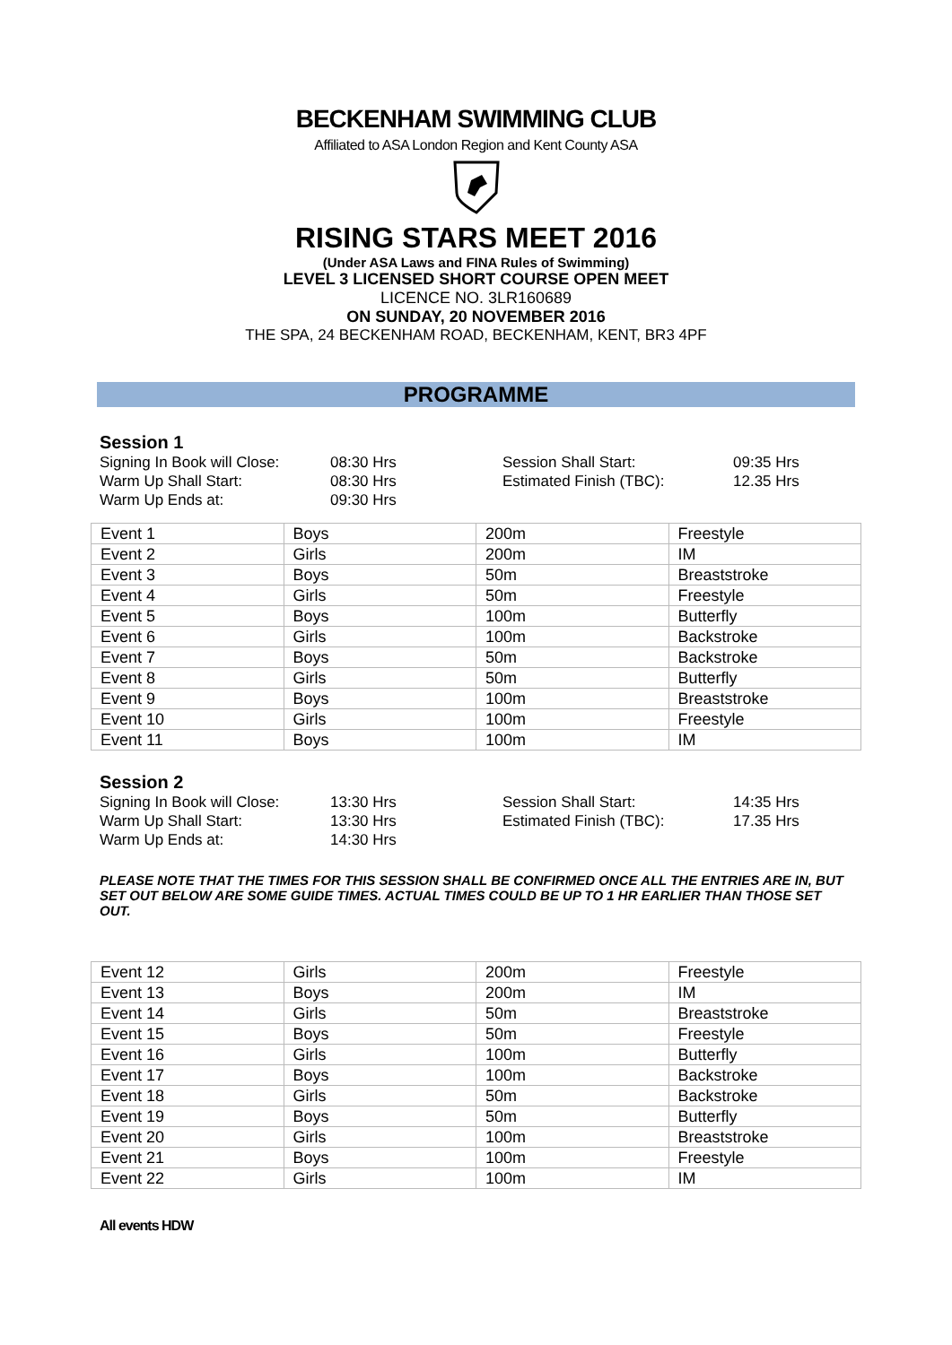BECKENHAM SWIMMING CLUB
Affiliated to ASA London Region and Kent County ASA
RISING STARS MEET 2016
(Under ASA Laws and FINA Rules of Swimming)
LEVEL 3 LICENSED SHORT COURSE OPEN MEET
LICENCE NO. 3LR160689
ON SUNDAY, 20 NOVEMBER 2016
THE SPA, 24 BECKENHAM ROAD, BECKENHAM, KENT, BR3 4PF
PROGRAMME
Session 1
| Signing In Book will Close: | 08:30 Hrs | Session Shall Start: | 09:35 Hrs |
| Warm Up Shall Start: | 08:30 Hrs | Estimated Finish (TBC): | 12.35 Hrs |
| Warm Up Ends at: | 09:30 Hrs | | |
| Event 1 | Boys | 200m | Freestyle |
| Event 2 | Girls | 200m | IM |
| Event 3 | Boys | 50m | Breaststroke |
| Event 4 | Girls | 50m | Freestyle |
| Event 5 | Boys | 100m | Butterfly |
| Event 6 | Girls | 100m | Backstroke |
| Event 7 | Boys | 50m | Backstroke |
| Event 8 | Girls | 50m | Butterfly |
| Event 9 | Boys | 100m | Breaststroke |
| Event 10 | Girls | 100m | Freestyle |
| Event 11 | Boys | 100m | IM |
Session 2
| Signing In Book will Close: | 13:30 Hrs | Session Shall Start: | 14:35 Hrs |
| Warm Up Shall Start: | 13:30 Hrs | Estimated Finish (TBC): | 17.35 Hrs |
| Warm Up Ends at: | 14:30 Hrs | | |
PLEASE NOTE THAT THE TIMES FOR THIS SESSION SHALL BE CONFIRMED ONCE ALL THE ENTRIES ARE IN, BUT SET OUT BELOW ARE SOME GUIDE TIMES. ACTUAL TIMES COULD BE UP TO 1 HR EARLIER THAN THOSE SET OUT.
| Event 12 | Girls | 200m | Freestyle |
| Event 13 | Boys | 200m | IM |
| Event 14 | Girls | 50m | Breaststroke |
| Event 15 | Boys | 50m | Freestyle |
| Event 16 | Girls | 100m | Butterfly |
| Event 17 | Boys | 100m | Backstroke |
| Event 18 | Girls | 50m | Backstroke |
| Event 19 | Boys | 50m | Butterfly |
| Event 20 | Girls | 100m | Breaststroke |
| Event 21 | Boys | 100m | Freestyle |
| Event 22 | Girls | 100m | IM |
All events HDW